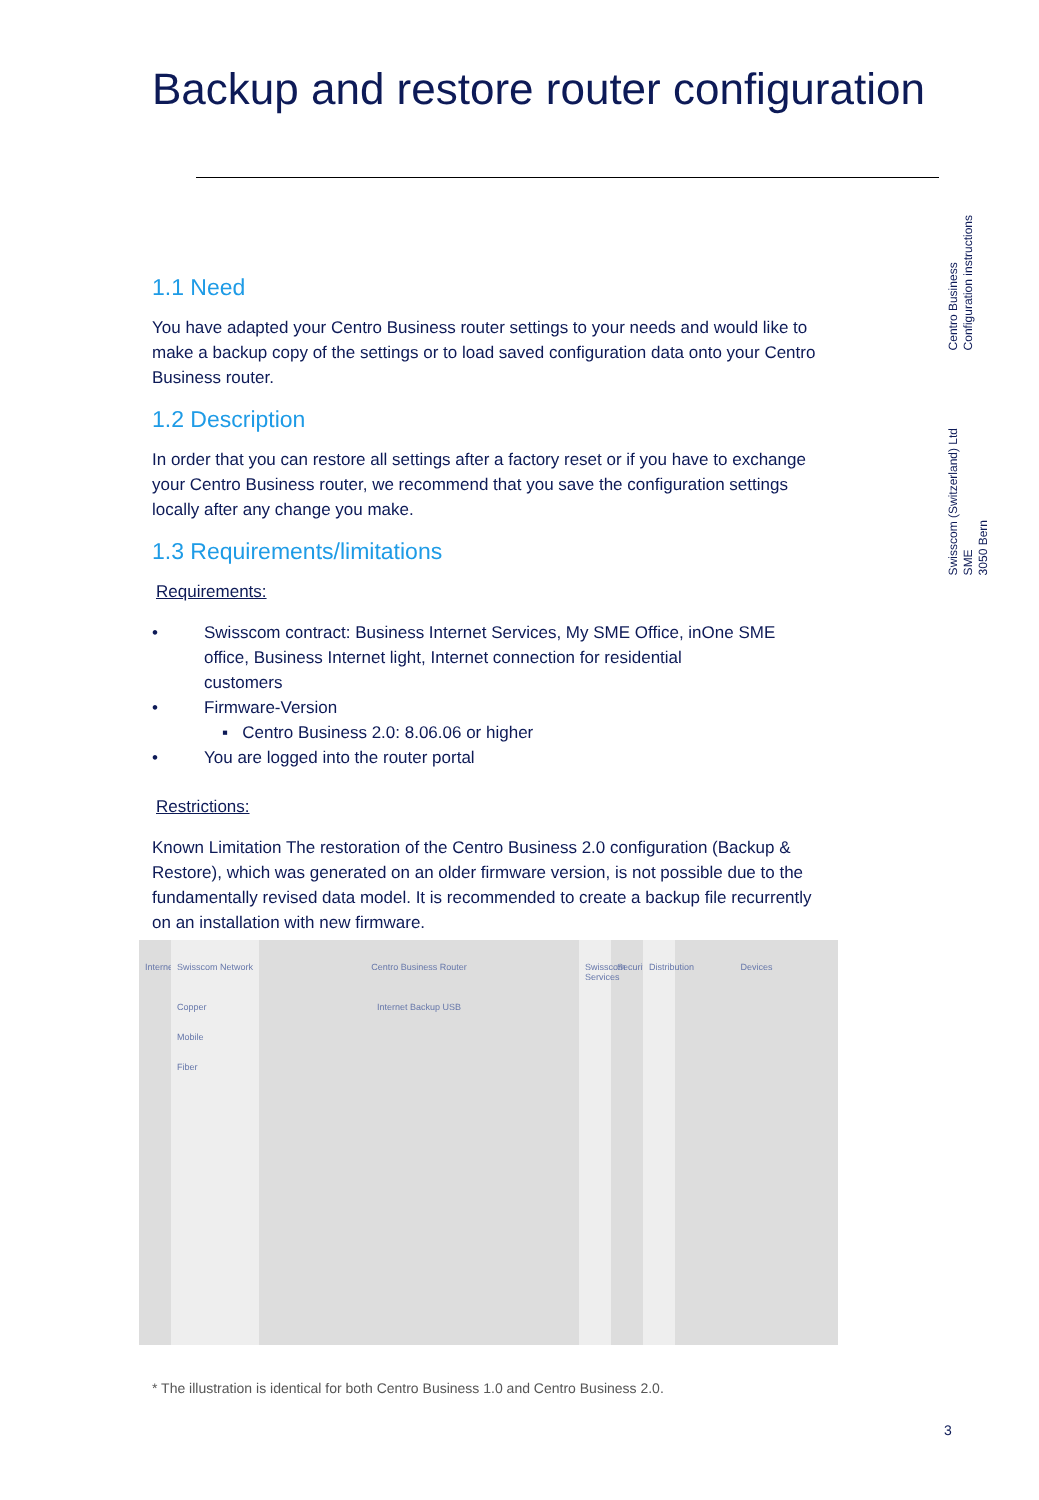Backup and restore router configuration
1.1 Need
You have adapted your Centro Business router settings to your needs and would like to make a backup copy of the settings or to load saved configuration data onto your Centro Business router.
1.2 Description
In order that you can restore all settings after a factory reset or if you have to exchange your Centro Business router, we recommend that you save the configuration settings locally after any change you make.
1.3 Requirements/limitations
Requirements:
• Swisscom contract: Business Internet Services, My SME Office, inOne SME
office, Business Internet light, Internet connection for residential
customers
• Firmware-Version
▪ Centro Business 2.0: 8.06.06 or higher
• You are logged into the router portal
Restrictions:
Known Limitation The restoration of the Centro Business 2.0 configuration (Backup & Restore), which was generated on an older firmware version, is not possible due to the fundamentally revised data model. It is recommended to create a backup file recurrently on an installation with new firmware.
Centro Business
Configuration instructions
Swisscom (Switzerland) Ltd
SME
3050 Bern
Internet
Swisscom Network
Copper
Mobile
Fiber
Centro Business Router
Internet Backup USB
Swisscom Services
Security
Distribution
Devices
* The illustration is identical for both Centro Business 1.0 and Centro Business 2.0.
3